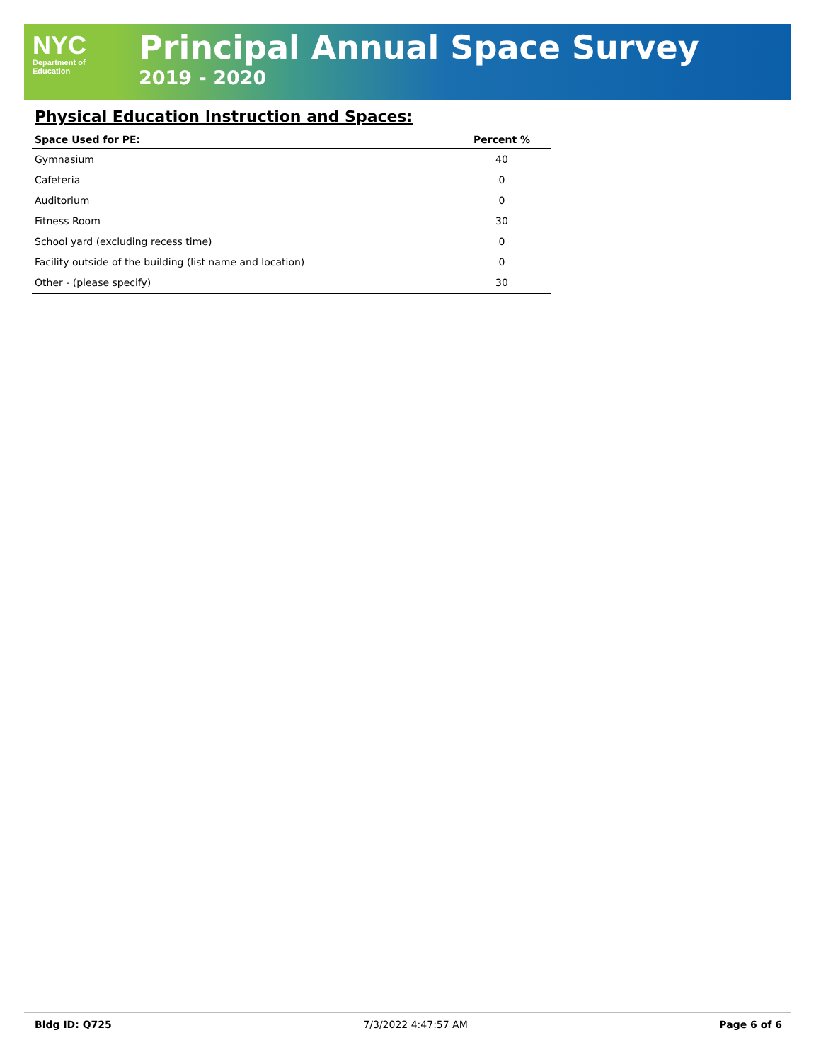NYC
Department of
Education
Principal Annual Space Survey
2019 - 2020
Physical Education Instruction and Spaces:
| Space Used for PE: | Percent % |
| --- | --- |
| Gymnasium | 40 |
| Cafeteria | 0 |
| Auditorium | 0 |
| Fitness Room | 30 |
| School yard (excluding recess time) | 0 |
| Facility outside of the building (list name and location) | 0 |
| Other - (please specify) | 30 |
Bldg ID: Q725 7/3/2022 4:47:57 AM Page 6 of 6